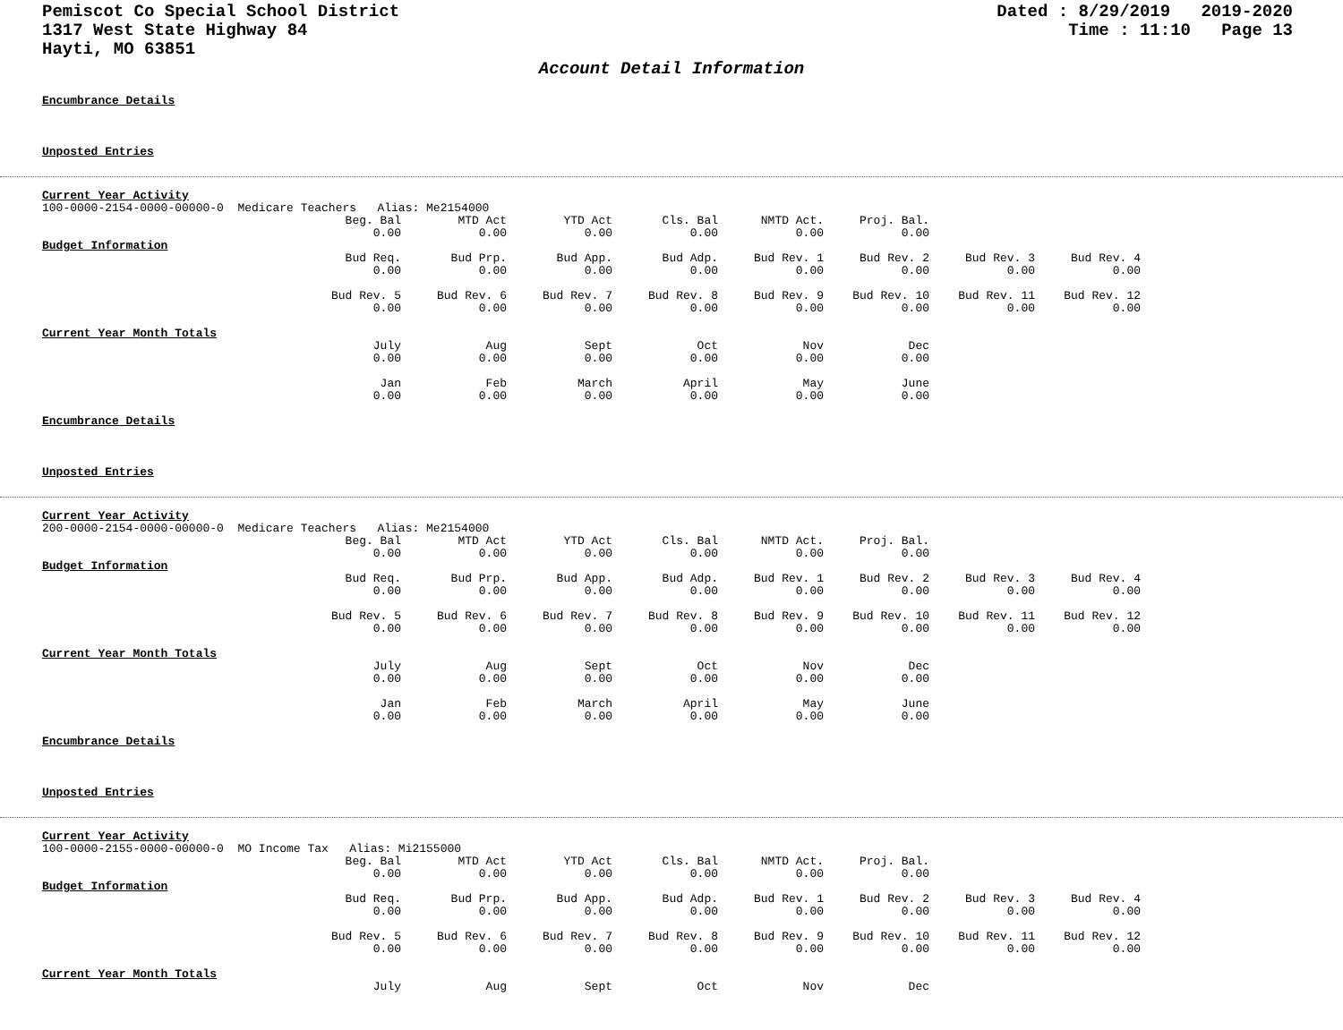Pemiscot Co Special School District
1317 West State Highway 84
Hayti, MO 63851
Dated : 8/29/2019 2019-2020 Time : 11:10 Page 13
Account Detail Information
Encumbrance Details
Unposted Entries
Current Year Activity
100-0000-2154-0000-00000-0 Medicare Teachers Alias: Me2154000
| Beg. Bal | MTD Act | YTD Act | Cls. Bal | NMTD Act. | Proj. Bal. |
| 0.00 | 0.00 | 0.00 | 0.00 | 0.00 | 0.00 |
Budget Information
| Bud Req. | Bud Prp. | Bud App. | Bud Adp. | Bud Rev. 1 | Bud Rev. 2 | Bud Rev. 3 | Bud Rev. 4 |
| 0.00 | 0.00 | 0.00 | 0.00 | 0.00 | 0.00 | 0.00 | 0.00 |
| Bud Rev. 5 | Bud Rev. 6 | Bud Rev. 7 | Bud Rev. 8 | Bud Rev. 9 | Bud Rev. 10 | Bud Rev. 11 | Bud Rev. 12 |
| 0.00 | 0.00 | 0.00 | 0.00 | 0.00 | 0.00 | 0.00 | 0.00 |
Current Year Month Totals
| July | Aug | Sept | Oct | Nov | Dec |
| 0.00 | 0.00 | 0.00 | 0.00 | 0.00 | 0.00 |
| Jan | Feb | March | April | May | June |
| 0.00 | 0.00 | 0.00 | 0.00 | 0.00 | 0.00 |
Encumbrance Details
Unposted Entries
Current Year Activity
200-0000-2154-0000-00000-0 Medicare Teachers Alias: Me2154000
| Beg. Bal | MTD Act | YTD Act | Cls. Bal | NMTD Act. | Proj. Bal. |
| 0.00 | 0.00 | 0.00 | 0.00 | 0.00 | 0.00 |
Budget Information
| Bud Req. | Bud Prp. | Bud App. | Bud Adp. | Bud Rev. 1 | Bud Rev. 2 | Bud Rev. 3 | Bud Rev. 4 |
| 0.00 | 0.00 | 0.00 | 0.00 | 0.00 | 0.00 | 0.00 | 0.00 |
| Bud Rev. 5 | Bud Rev. 6 | Bud Rev. 7 | Bud Rev. 8 | Bud Rev. 9 | Bud Rev. 10 | Bud Rev. 11 | Bud Rev. 12 |
| 0.00 | 0.00 | 0.00 | 0.00 | 0.00 | 0.00 | 0.00 | 0.00 |
Current Year Month Totals
| July | Aug | Sept | Oct | Nov | Dec |
| 0.00 | 0.00 | 0.00 | 0.00 | 0.00 | 0.00 |
| Jan | Feb | March | April | May | June |
| 0.00 | 0.00 | 0.00 | 0.00 | 0.00 | 0.00 |
Encumbrance Details
Unposted Entries
Current Year Activity
100-0000-2155-0000-00000-0 MO Income Tax Alias: Mi2155000
| Beg. Bal | MTD Act | YTD Act | Cls. Bal | NMTD Act. | Proj. Bal. |
| 0.00 | 0.00 | 0.00 | 0.00 | 0.00 | 0.00 |
Budget Information
| Bud Req. | Bud Prp. | Bud App. | Bud Adp. | Bud Rev. 1 | Bud Rev. 2 | Bud Rev. 3 | Bud Rev. 4 |
| 0.00 | 0.00 | 0.00 | 0.00 | 0.00 | 0.00 | 0.00 | 0.00 |
| Bud Rev. 5 | Bud Rev. 6 | Bud Rev. 7 | Bud Rev. 8 | Bud Rev. 9 | Bud Rev. 10 | Bud Rev. 11 | Bud Rev. 12 |
| 0.00 | 0.00 | 0.00 | 0.00 | 0.00 | 0.00 | 0.00 | 0.00 |
Current Year Month Totals
| July | Aug | Sept | Oct | Nov | Dec |